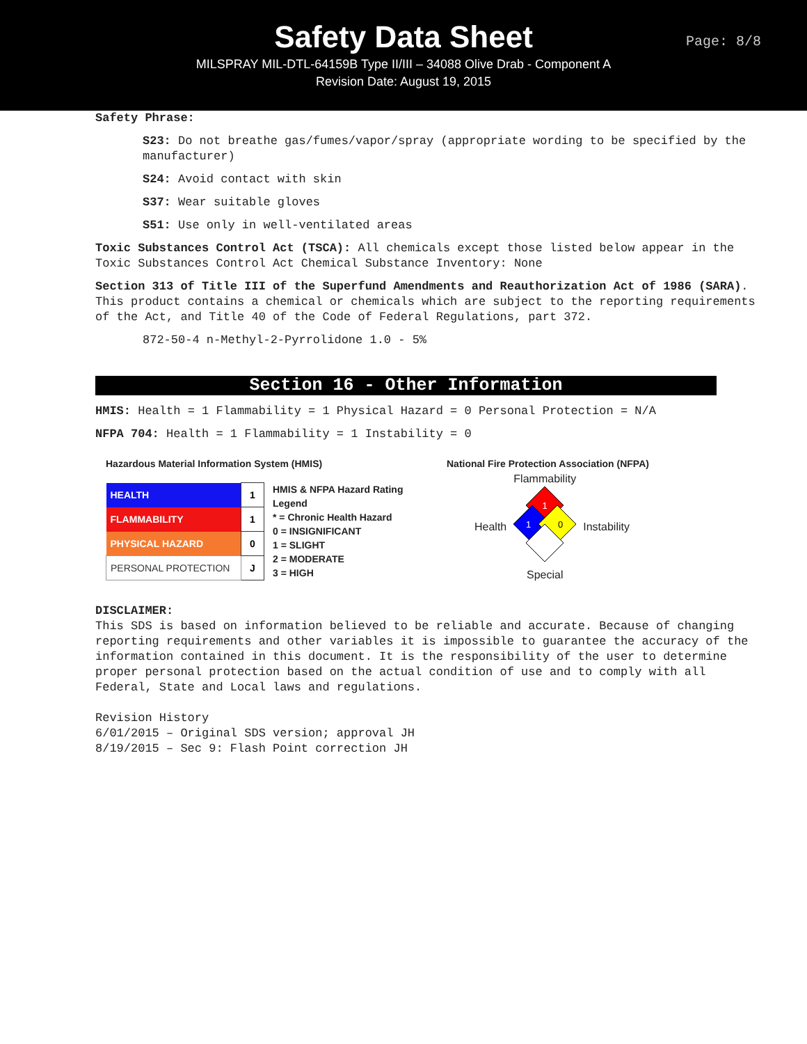Safety Data Sheet
MILSPRAY MIL-DTL-64159B Type II/III – 34088 Olive Drab - Component A
Revision Date: August 19, 2015
Page: 8/8
Safety Phrase:
S23: Do not breathe gas/fumes/vapor/spray (appropriate wording to be specified by the manufacturer)
S24: Avoid contact with skin
S37: Wear suitable gloves
S51: Use only in well-ventilated areas
Toxic Substances Control Act (TSCA): All chemicals except those listed below appear in the Toxic Substances Control Act Chemical Substance Inventory: None
Section 313 of Title III of the Superfund Amendments and Reauthorization Act of 1986 (SARA). This product contains a chemical or chemicals which are subject to the reporting requirements of the Act, and Title 40 of the Code of Federal Regulations, part 372.
872-50-4 n-Methyl-2-Pyrrolidone 1.0 - 5%
Section 16 - Other Information
HMIS: Health = 1 Flammability = 1 Physical Hazard = 0 Personal Protection = N/A
NFPA 704: Health = 1 Flammability = 1 Instability = 0
Hazardous Material Information System (HMIS)
| HEALTH | 1 |
| FLAMMABILITY | 1 |
| PHYSICAL HAZARD | 0 |
| PERSONAL PROTECTION | J |
HMIS & NFPA Hazard Rating
Legend
* = Chronic Health Hazard
0 = INSIGNIFICANT
1 = SLIGHT
2 = MODERATE
3 = HIGH
National Fire Protection Association (NFPA)
Health
Flammability
1
1
0
Special
Instability
DISCLAIMER:
This SDS is based on information believed to be reliable and accurate. Because of changing reporting requirements and other variables it is impossible to guarantee the accuracy of the information contained in this document. It is the responsibility of the user to determine proper personal protection based on the actual condition of use and to comply with all Federal, State and Local laws and regulations.
Revision History
6/01/2015 – Original SDS version; approval JH
8/19/2015 – Sec 9: Flash Point correction JH